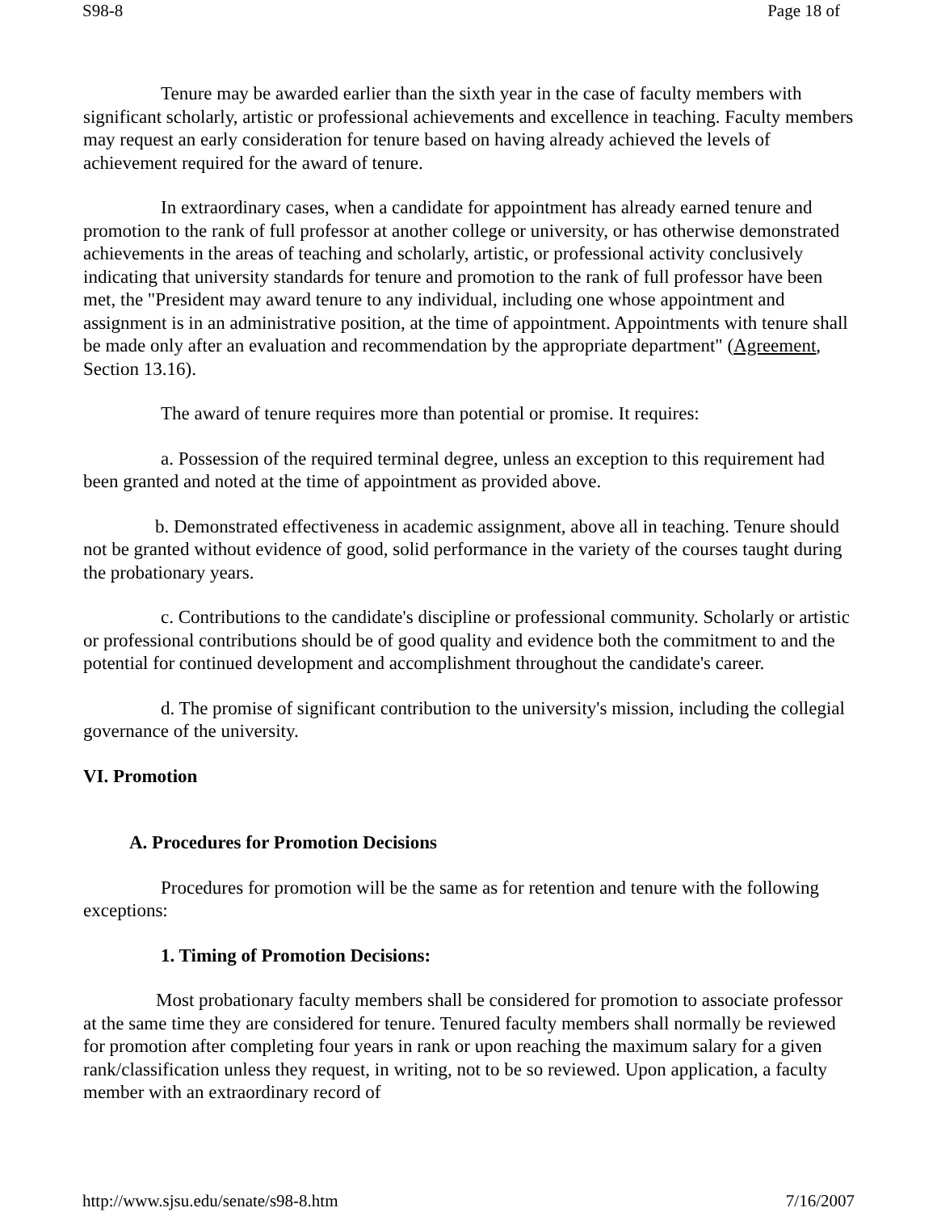S98-8 Page 18 of
Tenure may be awarded earlier than the sixth year in the case of faculty members with significant scholarly, artistic or professional achievements and excellence in teaching. Faculty members may request an early consideration for tenure based on having already achieved the levels of achievement required for the award of tenure.
In extraordinary cases, when a candidate for appointment has already earned tenure and promotion to the rank of full professor at another college or university, or has otherwise demonstrated achievements in the areas of teaching and scholarly, artistic, or professional activity conclusively indicating that university standards for tenure and promotion to the rank of full professor have been met, the "President may award tenure to any individual, including one whose appointment and assignment is in an administrative position, at the time of appointment. Appointments with tenure shall be made only after an evaluation and recommendation by the appropriate department" (Agreement, Section 13.16).
The award of tenure requires more than potential or promise. It requires:
a. Possession of the required terminal degree, unless an exception to this requirement had been granted and noted at the time of appointment as provided above.
b. Demonstrated effectiveness in academic assignment, above all in teaching. Tenure should not be granted without evidence of good, solid performance in the variety of the courses taught during the probationary years.
c. Contributions to the candidate's discipline or professional community. Scholarly or artistic or professional contributions should be of good quality and evidence both the commitment to and the potential for continued development and accomplishment throughout the candidate's career.
d. The promise of significant contribution to the university's mission, including the collegial governance of the university.
VI. Promotion
A. Procedures for Promotion Decisions
Procedures for promotion will be the same as for retention and tenure with the following exceptions:
1. Timing of Promotion Decisions:
Most probationary faculty members shall be considered for promotion to associate professor at the same time they are considered for tenure. Tenured faculty members shall normally be reviewed for promotion after completing four years in rank or upon reaching the maximum salary for a given rank/classification unless they request, in writing, not to be so reviewed. Upon application, a faculty member with an extraordinary record of
http://www.sjsu.edu/senate/s98-8.htm 7/16/2007